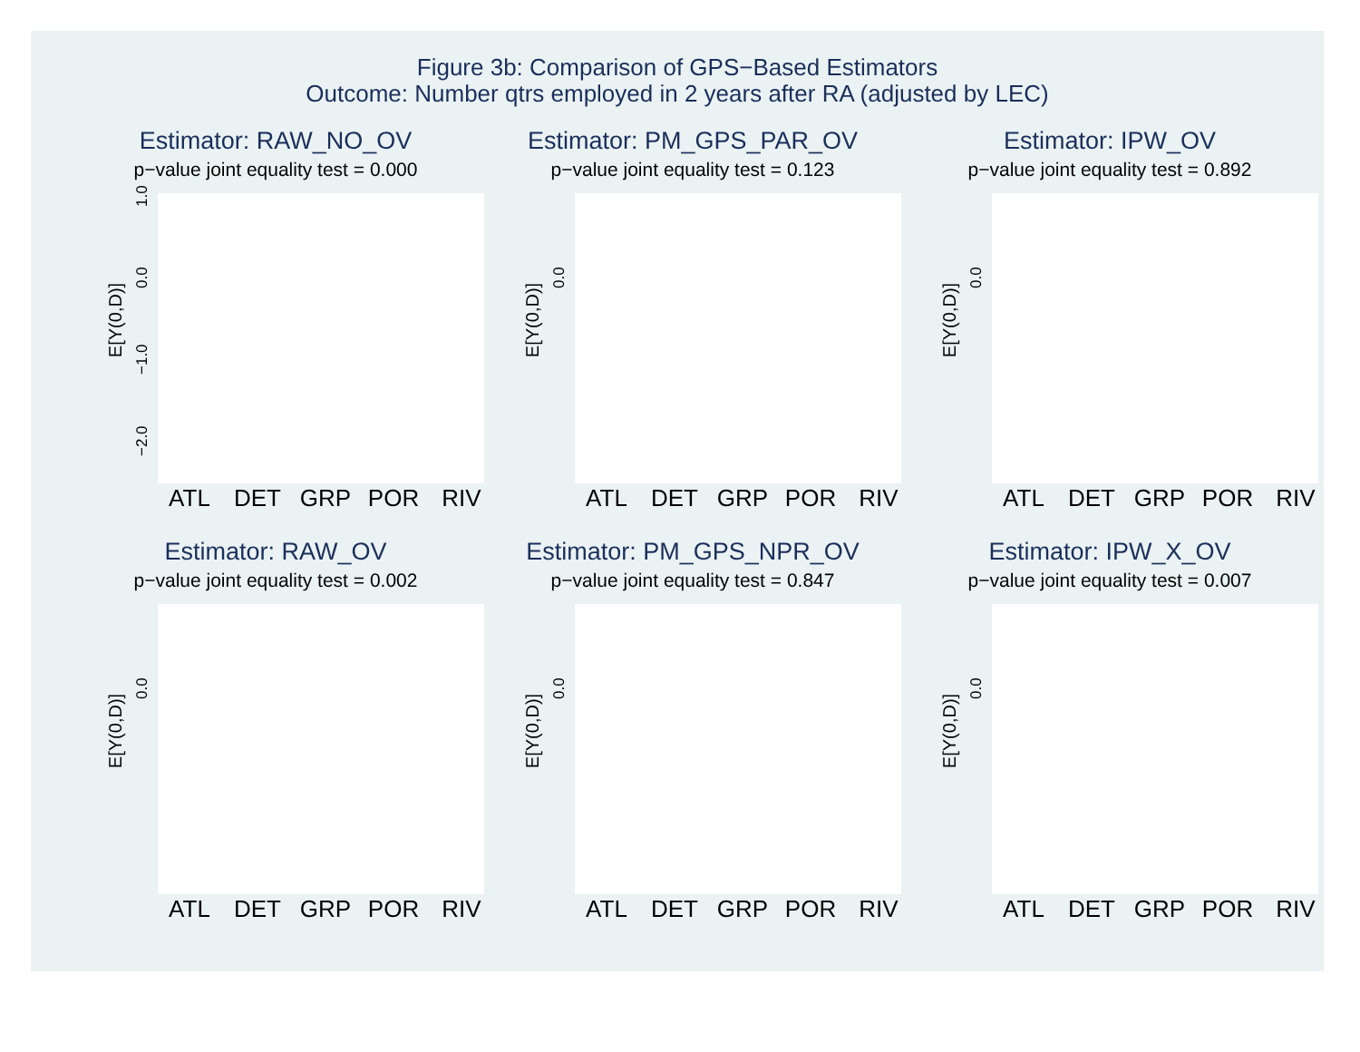Figure 3b: Comparison of GPS−Based Estimators
Outcome: Number qtrs employed in 2 years after RA (adjusted by LEC)
Estimator: RAW_NO_OV
p−value joint equality test = 0.000
E[Y(0,D)]
−2.0
−1.0
0.0
1.0
ATL
DET
GRP
POR
RIV
Estimator: PM_GPS_PAR_OV
p−value joint equality test = 0.123
E[Y(0,D)]
0.0
ATL
DET
GRP
POR
RIV
Estimator: IPW_OV
p−value joint equality test = 0.892
E[Y(0,D)]
0.0
ATL
DET
GRP
POR
RIV
Estimator: RAW_OV
p−value joint equality test = 0.002
E[Y(0,D)]
0.0
ATL
DET
GRP
POR
RIV
Estimator: PM_GPS_NPR_OV
p−value joint equality test = 0.847
E[Y(0,D)]
0.0
ATL
DET
GRP
POR
RIV
Estimator: IPW_X_OV
p−value joint equality test = 0.007
E[Y(0,D)]
0.0
ATL
DET
GRP
POR
RIV